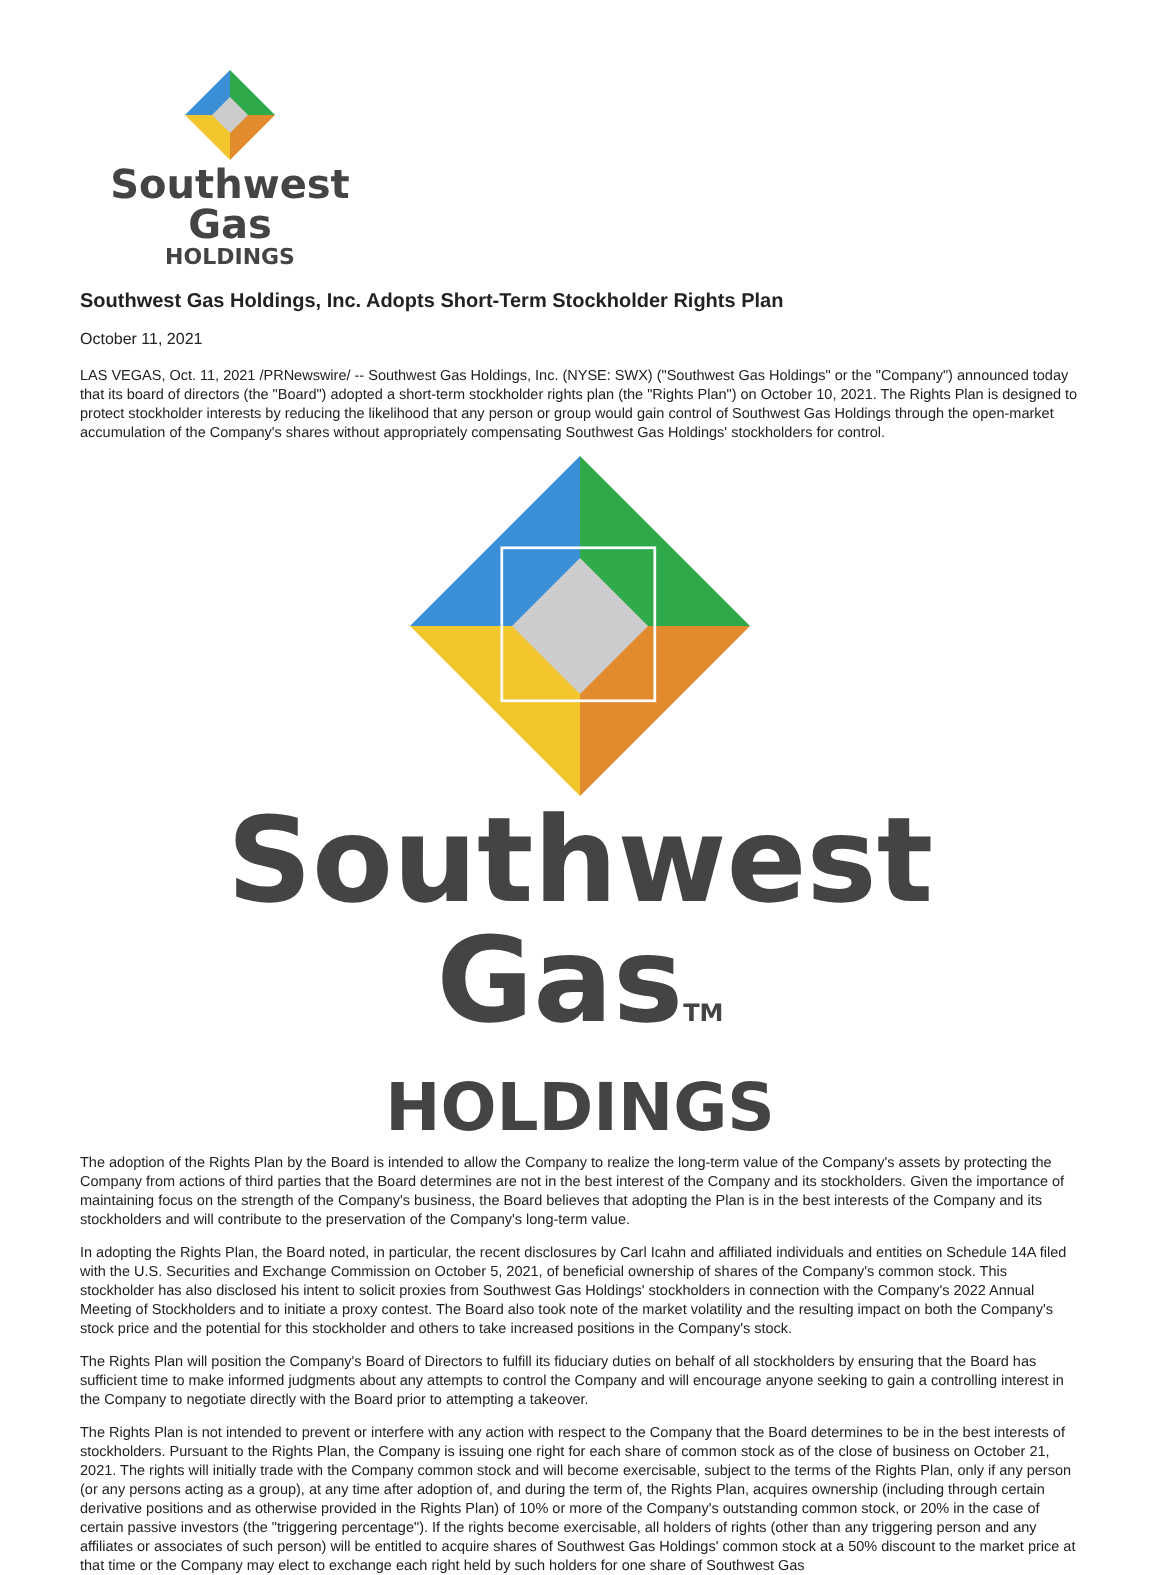Southwest Gas
HOLDINGS
Southwest Gas Holdings, Inc. Adopts Short-Term Stockholder Rights Plan
October 11, 2021
LAS VEGAS, Oct. 11, 2021 /PRNewswire/ -- Southwest Gas Holdings, Inc. (NYSE: SWX) ("Southwest Gas Holdings" or the "Company") announced today that its board of directors (the "Board") adopted a short-term stockholder rights plan (the "Rights Plan") on October 10, 2021. The Rights Plan is designed to protect stockholder interests by reducing the likelihood that any person or group would gain control of Southwest Gas Holdings through the open-market accumulation of the Company's shares without appropriately compensating Southwest Gas Holdings' stockholders for control.
Southwest GasTM
HOLDINGS
The adoption of the Rights Plan by the Board is intended to allow the Company to realize the long-term value of the Company's assets by protecting the Company from actions of third parties that the Board determines are not in the best interest of the Company and its stockholders. Given the importance of maintaining focus on the strength of the Company's business, the Board believes that adopting the Plan is in the best interests of the Company and its stockholders and will contribute to the preservation of the Company's long-term value.
In adopting the Rights Plan, the Board noted, in particular, the recent disclosures by Carl Icahn and affiliated individuals and entities on Schedule 14A filed with the U.S. Securities and Exchange Commission on October 5, 2021, of beneficial ownership of shares of the Company's common stock. This stockholder has also disclosed his intent to solicit proxies from Southwest Gas Holdings' stockholders in connection with the Company's 2022 Annual Meeting of Stockholders and to initiate a proxy contest. The Board also took note of the market volatility and the resulting impact on both the Company's stock price and the potential for this stockholder and others to take increased positions in the Company's stock.
The Rights Plan will position the Company's Board of Directors to fulfill its fiduciary duties on behalf of all stockholders by ensuring that the Board has sufficient time to make informed judgments about any attempts to control the Company and will encourage anyone seeking to gain a controlling interest in the Company to negotiate directly with the Board prior to attempting a takeover.
The Rights Plan is not intended to prevent or interfere with any action with respect to the Company that the Board determines to be in the best interests of stockholders. Pursuant to the Rights Plan, the Company is issuing one right for each share of common stock as of the close of business on October 21, 2021. The rights will initially trade with the Company common stock and will become exercisable, subject to the terms of the Rights Plan, only if any person (or any persons acting as a group), at any time after adoption of, and during the term of, the Rights Plan, acquires ownership (including through certain derivative positions and as otherwise provided in the Rights Plan) of 10% or more of the Company's outstanding common stock, or 20% in the case of certain passive investors (the "triggering percentage"). If the rights become exercisable, all holders of rights (other than any triggering person and any affiliates or associates of such person) will be entitled to acquire shares of Southwest Gas Holdings' common stock at a 50% discount to the market price at that time or the Company may elect to exchange each right held by such holders for one share of Southwest Gas